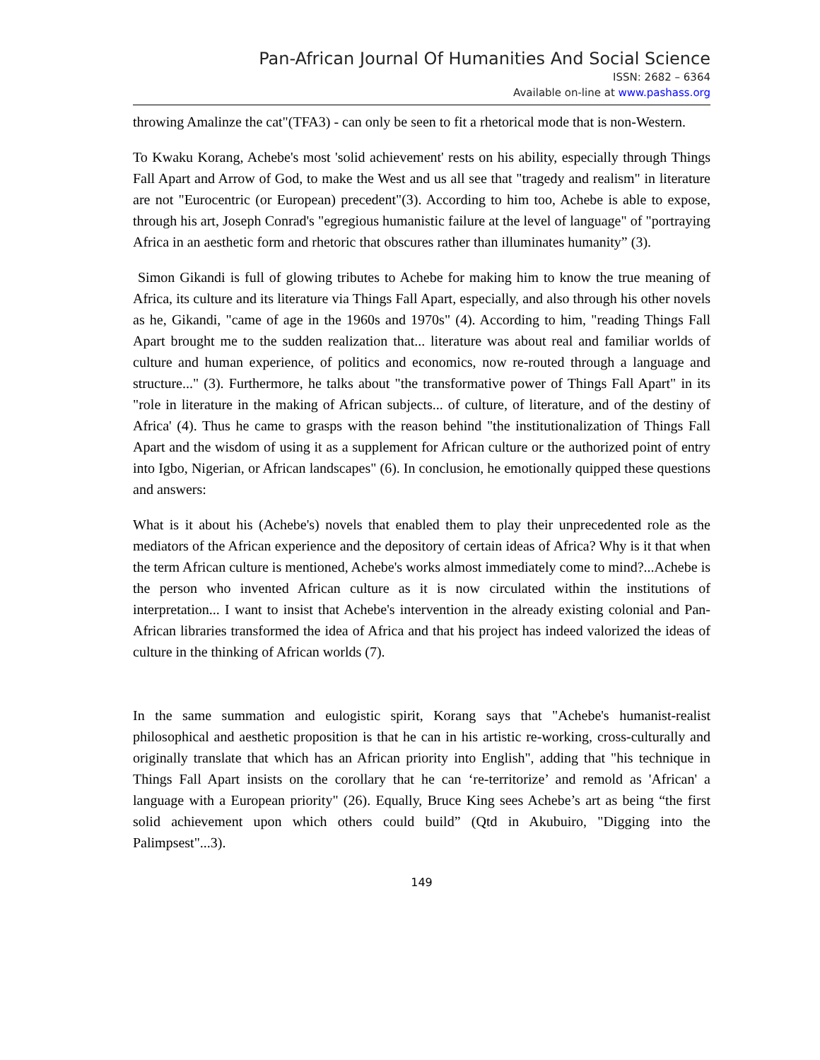Pan-African Journal Of Humanities And Social Science
ISSN: 2682 – 6364
Available on-line at www.pashass.org
throwing Amalinze the cat"(TFA3) - can only be seen to fit a rhetorical mode that is non-Western.
To Kwaku Korang, Achebe's most 'solid achievement' rests on his ability, especially through Things Fall Apart and Arrow of God, to make the West and us all see that "tragedy and realism" in literature are not "Eurocentric (or European) precedent"(3). According to him too, Achebe is able to expose, through his art, Joseph Conrad's "egregious humanistic failure at the level of language" of "portraying Africa in an aesthetic form and rhetoric that obscures rather than illuminates humanity” (3).
Simon Gikandi is full of glowing tributes to Achebe for making him to know the true meaning of Africa, its culture and its literature via Things Fall Apart, especially, and also through his other novels as he, Gikandi, "came of age in the 1960s and 1970s" (4). According to him, "reading Things Fall Apart brought me to the sudden realization that... literature was about real and familiar worlds of culture and human experience, of politics and economics, now re-routed through a language and structure..." (3). Furthermore, he talks about "the transformative power of Things Fall Apart" in its "role in literature in the making of African subjects... of culture, of literature, and of the destiny of Africa' (4). Thus he came to grasps with the reason behind "the institutionalization of Things Fall Apart and the wisdom of using it as a supplement for African culture or the authorized point of entry into Igbo, Nigerian, or African landscapes" (6). In conclusion, he emotionally quipped these questions and answers:
What is it about his (Achebe's) novels that enabled them to play their unprecedented role as the mediators of the African experience and the depository of certain ideas of Africa? Why is it that when the term African culture is mentioned, Achebe's works almost immediately come to mind?...Achebe is the person who invented African culture as it is now circulated within the institutions of interpretation... I want to insist that Achebe's intervention in the already existing colonial and Pan-African libraries transformed the idea of Africa and that his project has indeed valorized the ideas of culture in the thinking of African worlds (7).
In the same summation and eulogistic spirit, Korang says that "Achebe's humanist-realist philosophical and aesthetic proposition is that he can in his artistic re-working, cross-culturally and originally translate that which has an African priority into English", adding that "his technique in Things Fall Apart insists on the corollary that he can ‘re-territorize’ and remold as 'African' a language with a European priority" (26). Equally, Bruce King sees Achebe’s art as being “the first solid achievement upon which others could build” (Qtd in Akubuiro, "Digging into the Palimpsest"...3).
149